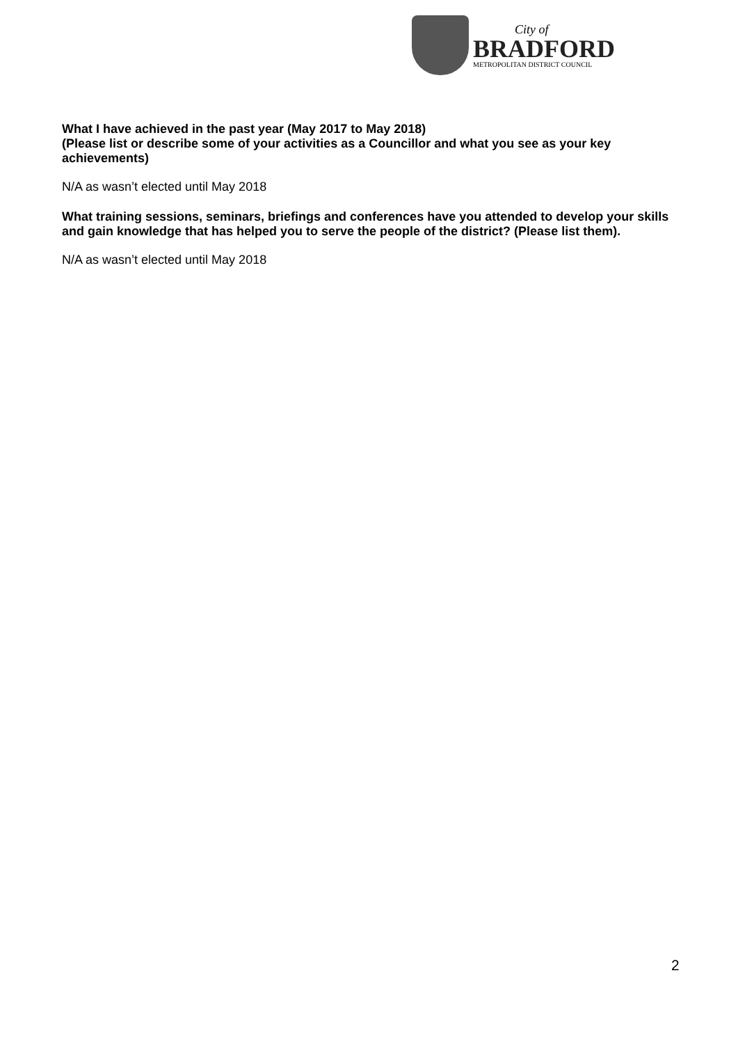City of
BRADFORD
METROPOLITAN DISTRICT COUNCIL
What I have achieved in the past year (May 2017 to May 2018)
(Please list or describe some of your activities as a Councillor and what you see as your key achievements)
N/A as wasn’t elected until May 2018
What training sessions, seminars, briefings and conferences have you attended to develop your skills and gain knowledge that has helped you to serve the people of the district? (Please list them).
N/A as wasn’t elected until May 2018
2